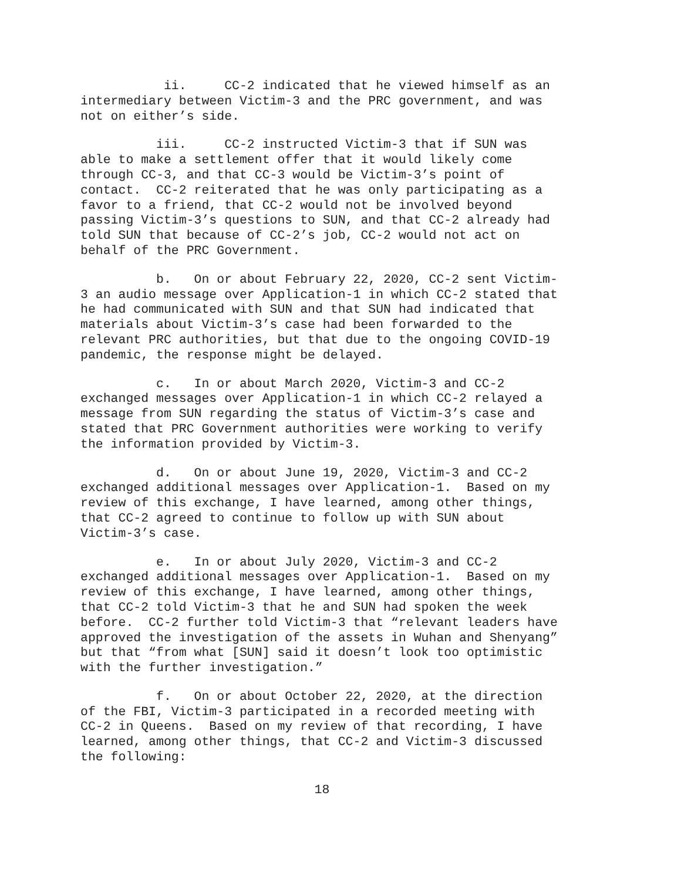ii. CC-2 indicated that he viewed himself as an intermediary between Victim-3 and the PRC government, and was not on either’s side.
iii. CC-2 instructed Victim-3 that if SUN was able to make a settlement offer that it would likely come through CC-3, and that CC-3 would be Victim-3’s point of contact. CC-2 reiterated that he was only participating as a favor to a friend, that CC-2 would not be involved beyond passing Victim-3’s questions to SUN, and that CC-2 already had told SUN that because of CC-2’s job, CC-2 would not act on behalf of the PRC Government.
b. On or about February 22, 2020, CC-2 sent Victim-3 an audio message over Application-1 in which CC-2 stated that he had communicated with SUN and that SUN had indicated that materials about Victim-3’s case had been forwarded to the relevant PRC authorities, but that due to the ongoing COVID-19 pandemic, the response might be delayed.
c. In or about March 2020, Victim-3 and CC-2 exchanged messages over Application-1 in which CC-2 relayed a message from SUN regarding the status of Victim-3’s case and stated that PRC Government authorities were working to verify the information provided by Victim-3.
d. On or about June 19, 2020, Victim-3 and CC-2 exchanged additional messages over Application-1. Based on my review of this exchange, I have learned, among other things, that CC-2 agreed to continue to follow up with SUN about Victim-3’s case.
e. In or about July 2020, Victim-3 and CC-2 exchanged additional messages over Application-1. Based on my review of this exchange, I have learned, among other things, that CC-2 told Victim-3 that he and SUN had spoken the week before. CC-2 further told Victim-3 that “relevant leaders have approved the investigation of the assets in Wuhan and Shenyang” but that “from what [SUN] said it doesn’t look too optimistic with the further investigation.”
f. On or about October 22, 2020, at the direction of the FBI, Victim-3 participated in a recorded meeting with CC-2 in Queens. Based on my review of that recording, I have learned, among other things, that CC-2 and Victim-3 discussed the following:
18